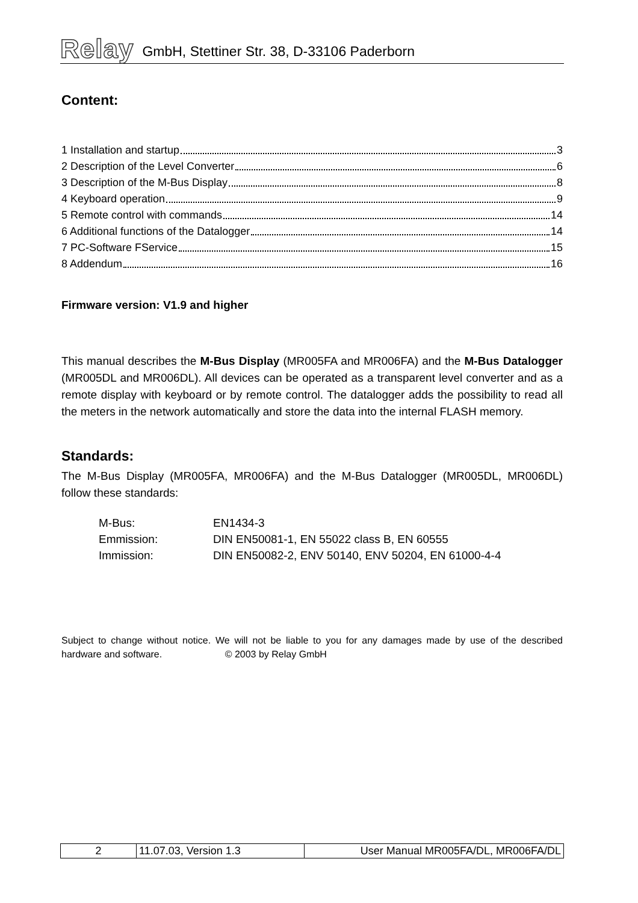Relay GmbH, Stettiner Str. 38, D-33106 Paderborn
Content:
1 Installation and startup 3
2 Description of the Level Converter 6
3 Description of the M-Bus Display 8
4 Keyboard operation 9
5 Remote control with commands 14
6 Additional functions of the Datalogger 14
7 PC-Software FService 15
8 Addendum 16
Firmware version: V1.9 and higher
This manual describes the M-Bus Display (MR005FA and MR006FA) and the M-Bus Datalogger (MR005DL and MR006DL). All devices can be operated as a transparent level converter and as a remote display with keyboard or by remote control. The datalogger adds the possibility to read all the meters in the network automatically and store the data into the internal FLASH memory.
Standards:
The M-Bus Display (MR005FA, MR006FA) and the M-Bus Datalogger (MR005DL, MR006DL) follow these standards:
| M-Bus: | EN1434-3 |
| Emmission: | DIN EN50081-1, EN 55022 class B, EN 60555 |
| Immission: | DIN EN50082-2, ENV 50140, ENV 50204, EN 61000-4-4 |
Subject to change without notice. We will not be liable to you for any damages made by use of the described hardware and software. © 2003 by Relay GmbH
| 2 | 11.07.03, Version 1.3 | User Manual MR005FA/DL, MR006FA/DL |